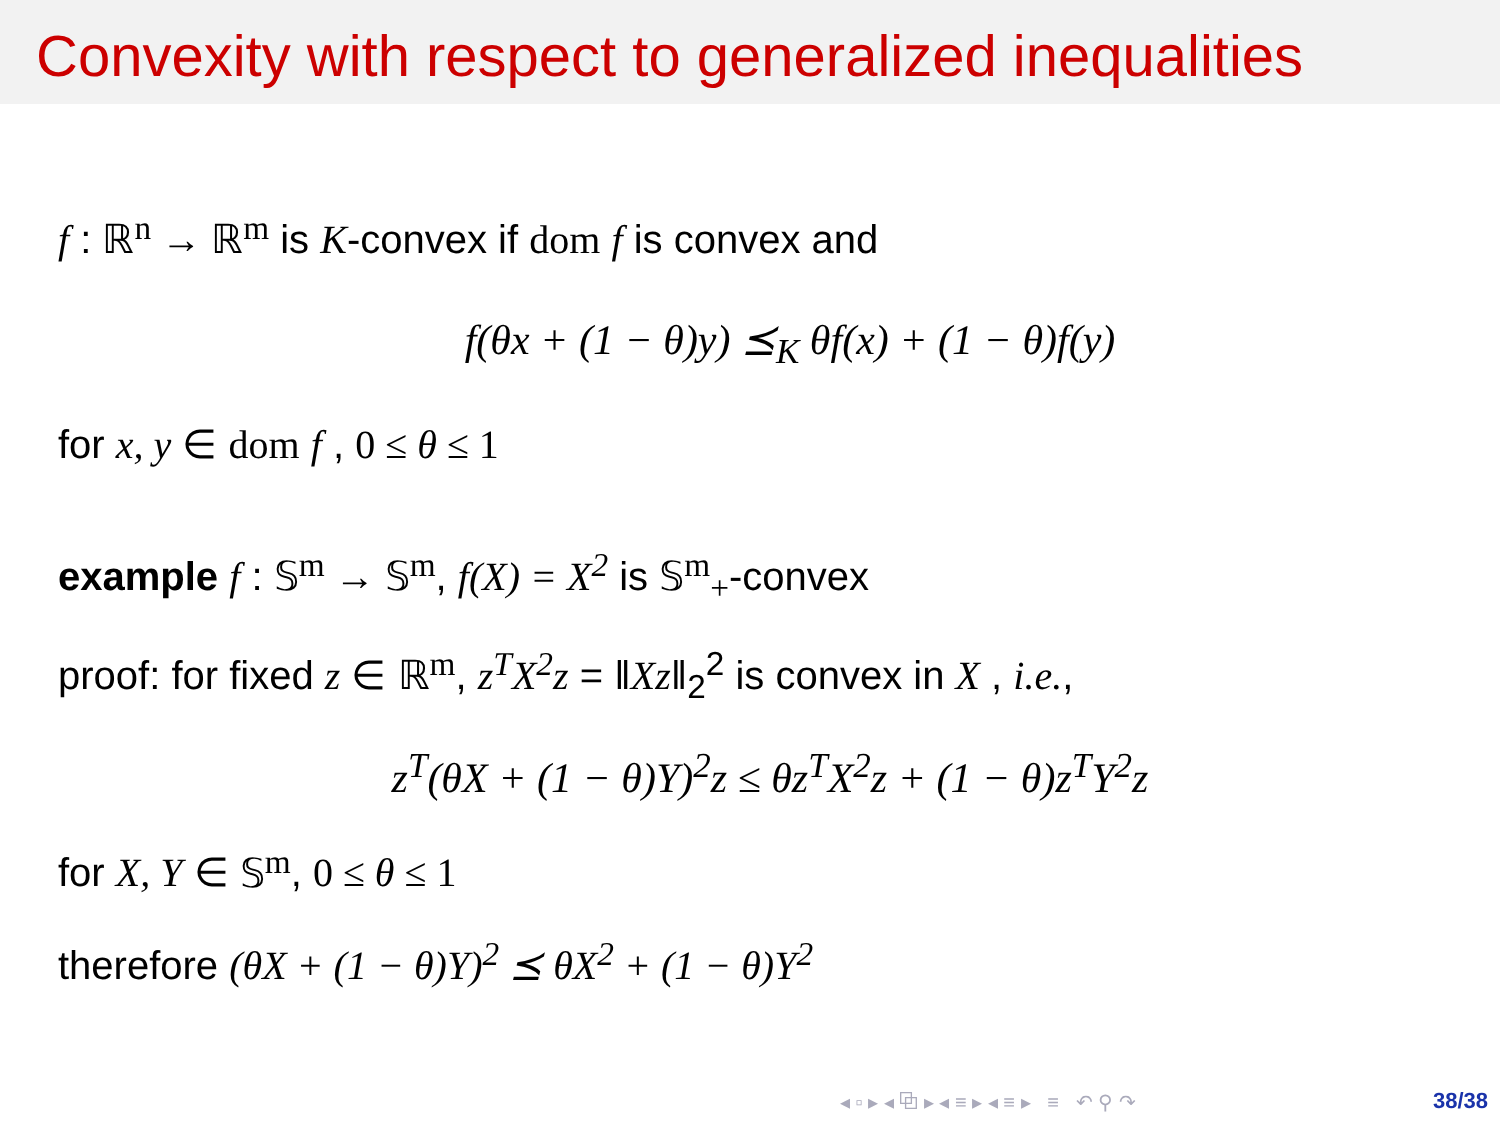Convexity with respect to generalized inequalities
f : ℝ<sup>n</sup> → ℝ<sup>m</sup> is K-convex if dom f is convex and
f(θx + (1 − θ)y) ⪯<sub>K</sub> θf(x) + (1 − θ)f(y)
for x, y ∈ dom f , 0 ≤ θ ≤ 1
example f : 𝕊<sup>m</sup> → 𝕊<sup>m</sup>, f(X) = X<sup>2</sup> is 𝕊<sup>m</sup><sub>+</sub>-convex
proof: for fixed z ∈ ℝ<sup>m</sup>, z<sup>T</sup>X<sup>2</sup>z = ‖Xz‖<sub>2</sub><sup>2</sup> is convex in X , i.e.,
z<sup>T</sup>(θX + (1 − θ)Y)<sup>2</sup>z ≤ θz<sup>T</sup>X<sup>2</sup>z + (1 − θ)z<sup>T</sup>Y<sup>2</sup>z
for X, Y ∈ 𝕊<sup>m</sup>, 0 ≤ θ ≤ 1
therefore (θX + (1 − θ)Y)<sup>2</sup> ⪯ θX<sup>2</sup> + (1 − θ)Y<sup>2</sup>
◂ ▫ ▸ ◂ ⧉ ▸ ◂ ≡ ▸ ◂ ≡ ▸ ≡ ↶ ⚲ ↷ 38/38